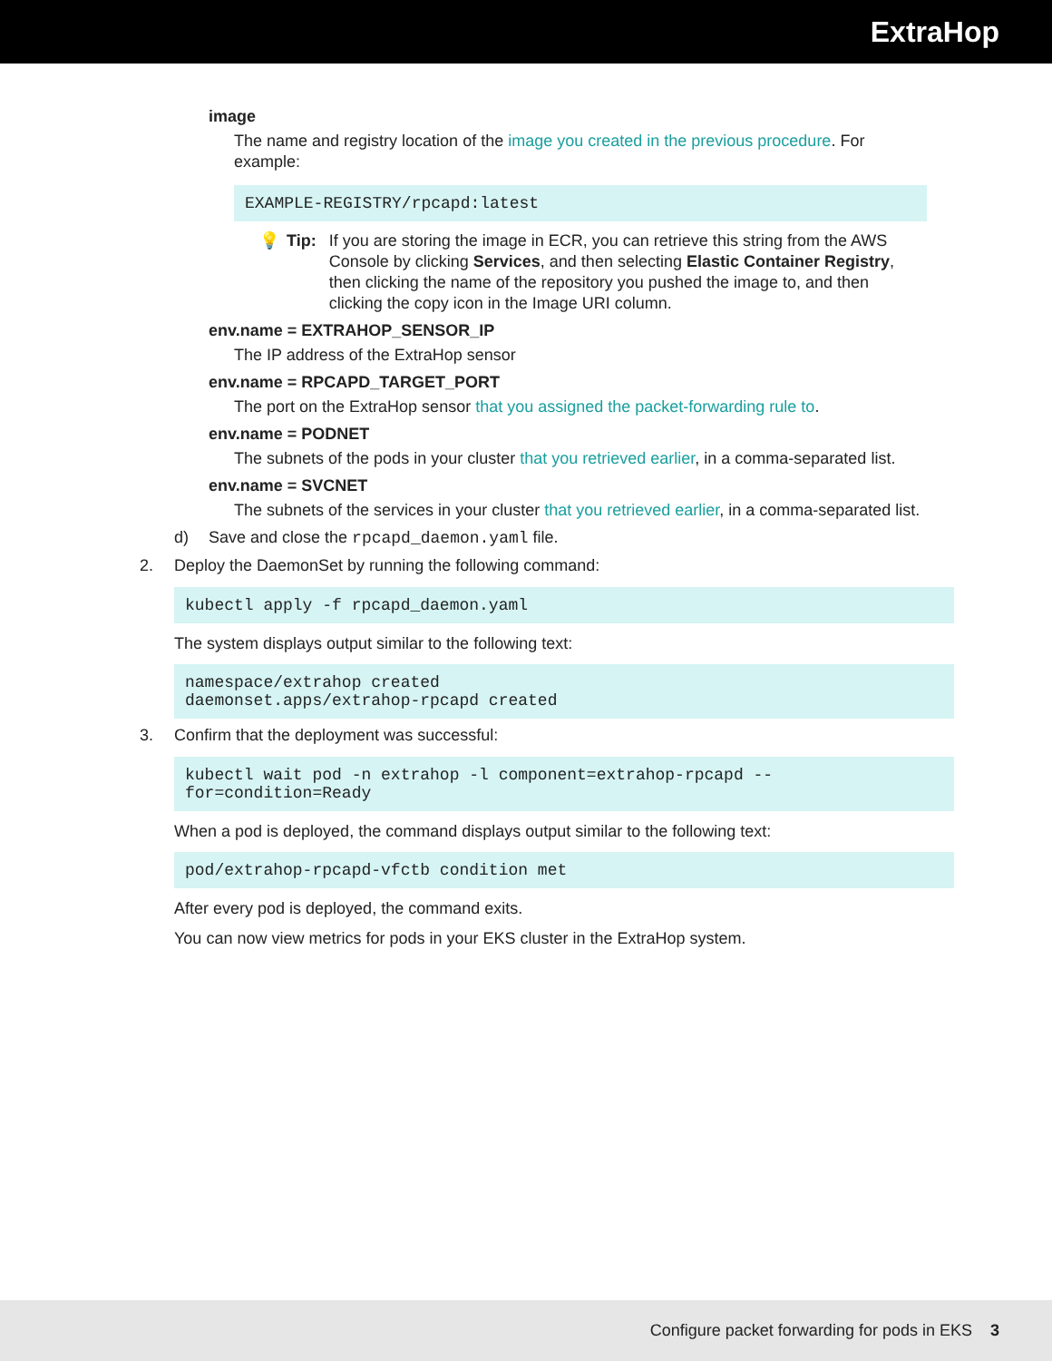ExtraHop
image
The name and registry location of the image you created in the previous procedure. For example:
EXAMPLE-REGISTRY/rpcapd:latest
💡 Tip: If you are storing the image in ECR, you can retrieve this string from the AWS Console by clicking Services, and then selecting Elastic Container Registry, then clicking the name of the repository you pushed the image to, and then clicking the copy icon in the Image URI column.
env.name = EXTRAHOP_SENSOR_IP
The IP address of the ExtraHop sensor
env.name = RPCAPD_TARGET_PORT
The port on the ExtraHop sensor that you assigned the packet-forwarding rule to.
env.name = PODNET
The subnets of the pods in your cluster that you retrieved earlier, in a comma-separated list.
env.name = SVCNET
The subnets of the services in your cluster that you retrieved earlier, in a comma-separated list.
d) Save and close the rpcapd_daemon.yaml file.
2. Deploy the DaemonSet by running the following command:
kubectl apply -f rpcapd_daemon.yaml
The system displays output similar to the following text:
namespace/extrahop created daemonset.apps/extrahop-rpcapd created
3. Confirm that the deployment was successful:
kubectl wait pod -n extrahop -l component=extrahop-rpcapd -- for=condition=Ready
When a pod is deployed, the command displays output similar to the following text:
pod/extrahop-rpcapd-vfctb condition met
After every pod is deployed, the command exits.
You can now view metrics for pods in your EKS cluster in the ExtraHop system.
Configure packet forwarding for pods in EKS 3